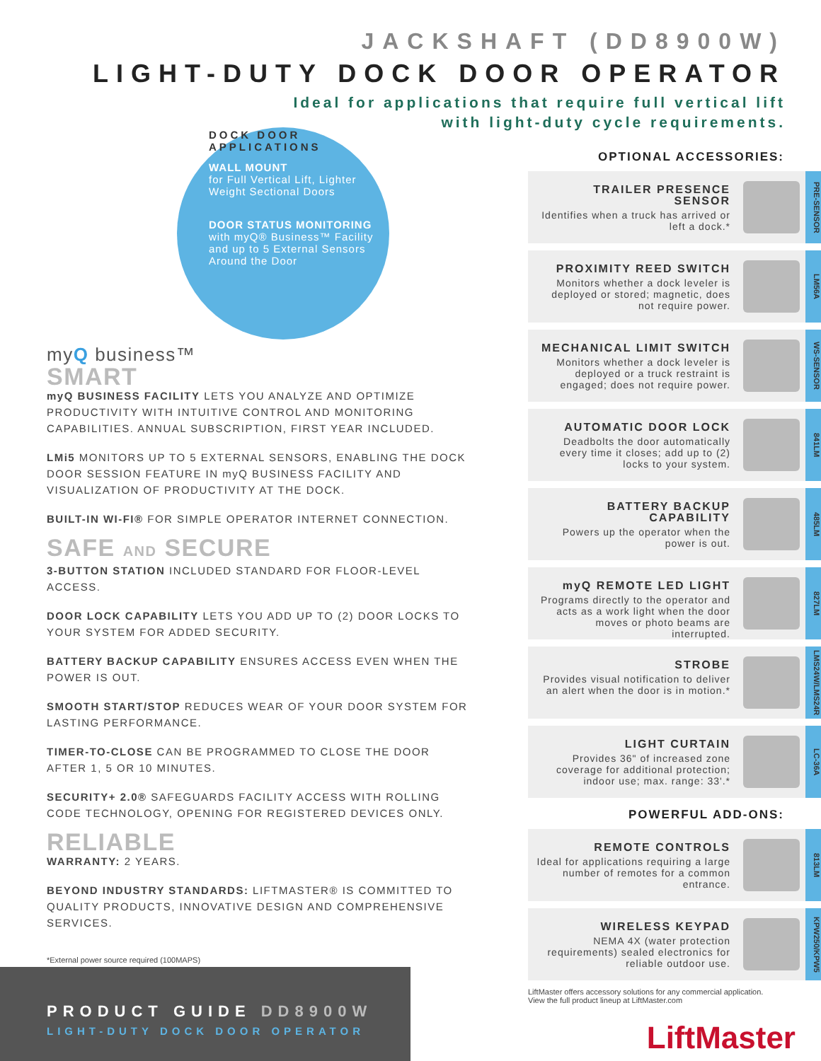JACKSHAFT (DD8900W)
LIGHT-DUTY DOCK DOOR OPERATOR
Ideal for applications that require full vertical lift
with light-duty cycle requirements.
DOCK DOOR APPLICATIONS
WALL MOUNT
for Full Vertical Lift, Lighter Weight Sectional Doors
DOOR STATUS MONITORING
with myQ® Business™ Facility and up to 5 External Sensors Around the Door
myQ business™
SMART
myQ BUSINESS FACILITY LETS YOU ANALYZE AND OPTIMIZE PRODUCTIVITY WITH INTUITIVE CONTROL AND MONITORING CAPABILITIES. ANNUAL SUBSCRIPTION, FIRST YEAR INCLUDED.
LMi5 MONITORS UP TO 5 EXTERNAL SENSORS, ENABLING THE DOCK DOOR SESSION FEATURE IN myQ BUSINESS FACILITY AND VISUALIZATION OF PRODUCTIVITY AT THE DOCK.
BUILT-IN WI-FI® FOR SIMPLE OPERATOR INTERNET CONNECTION.
SAFE AND SECURE
3-BUTTON STATION INCLUDED STANDARD FOR FLOOR-LEVEL ACCESS.
DOOR LOCK CAPABILITY LETS YOU ADD UP TO (2) DOOR LOCKS TO YOUR SYSTEM FOR ADDED SECURITY.
BATTERY BACKUP CAPABILITY ENSURES ACCESS EVEN WHEN THE POWER IS OUT.
SMOOTH START/STOP REDUCES WEAR OF YOUR DOOR SYSTEM FOR LASTING PERFORMANCE.
TIMER-TO-CLOSE CAN BE PROGRAMMED TO CLOSE THE DOOR AFTER 1, 5 OR 10 MINUTES.
SECURITY+ 2.0® SAFEGUARDS FACILITY ACCESS WITH ROLLING CODE TECHNOLOGY, OPENING FOR REGISTERED DEVICES ONLY.
RELIABLE
WARRANTY: 2 YEARS.
BEYOND INDUSTRY STANDARDS: LIFTMASTER® IS COMMITTED TO QUALITY PRODUCTS, INNOVATIVE DESIGN AND COMPREHENSIVE SERVICES.
*External power source required (100MAPS)
OPTIONAL ACCESSORIES:
TRAILER PRESENCE SENSOR
Identifies when a truck has arrived or left a dock.*
PRE-SENSOR
PROXIMITY REED SWITCH
Monitors whether a dock leveler is deployed or stored; magnetic, does not require power.
LM56A
MECHANICAL LIMIT SWITCH
Monitors whether a dock leveler is deployed or a truck restraint is engaged; does not require power.
WS-SENSOR
AUTOMATIC DOOR LOCK
Deadbolts the door automatically every time it closes; add up to (2) locks to your system.
841LM
BATTERY BACKUP CAPABILITY
Powers up the operator when the power is out.
485LM
myQ REMOTE LED LIGHT
Programs directly to the operator and acts as a work light when the door moves or photo beams are interrupted.
827LM
STROBE
Provides visual notification to deliver an alert when the door is in motion.*
LMS24W/LMS24R
LIGHT CURTAIN
Provides 36" of increased zone coverage for additional protection; indoor use; max. range: 33'.*
LC-36A
POWERFUL ADD-ONS:
REMOTE CONTROLS
Ideal for applications requiring a large number of remotes for a common entrance.
813LM
WIRELESS KEYPAD
NEMA 4X (water protection requirements) sealed electronics for reliable outdoor use.
KPW250/KPW5
LiftMaster offers accessory solutions for any commercial application.
View the full product lineup at LiftMaster.com
LiftMaster
PRODUCT GUIDE DD8900W
LIGHT-DUTY DOCK DOOR OPERATOR